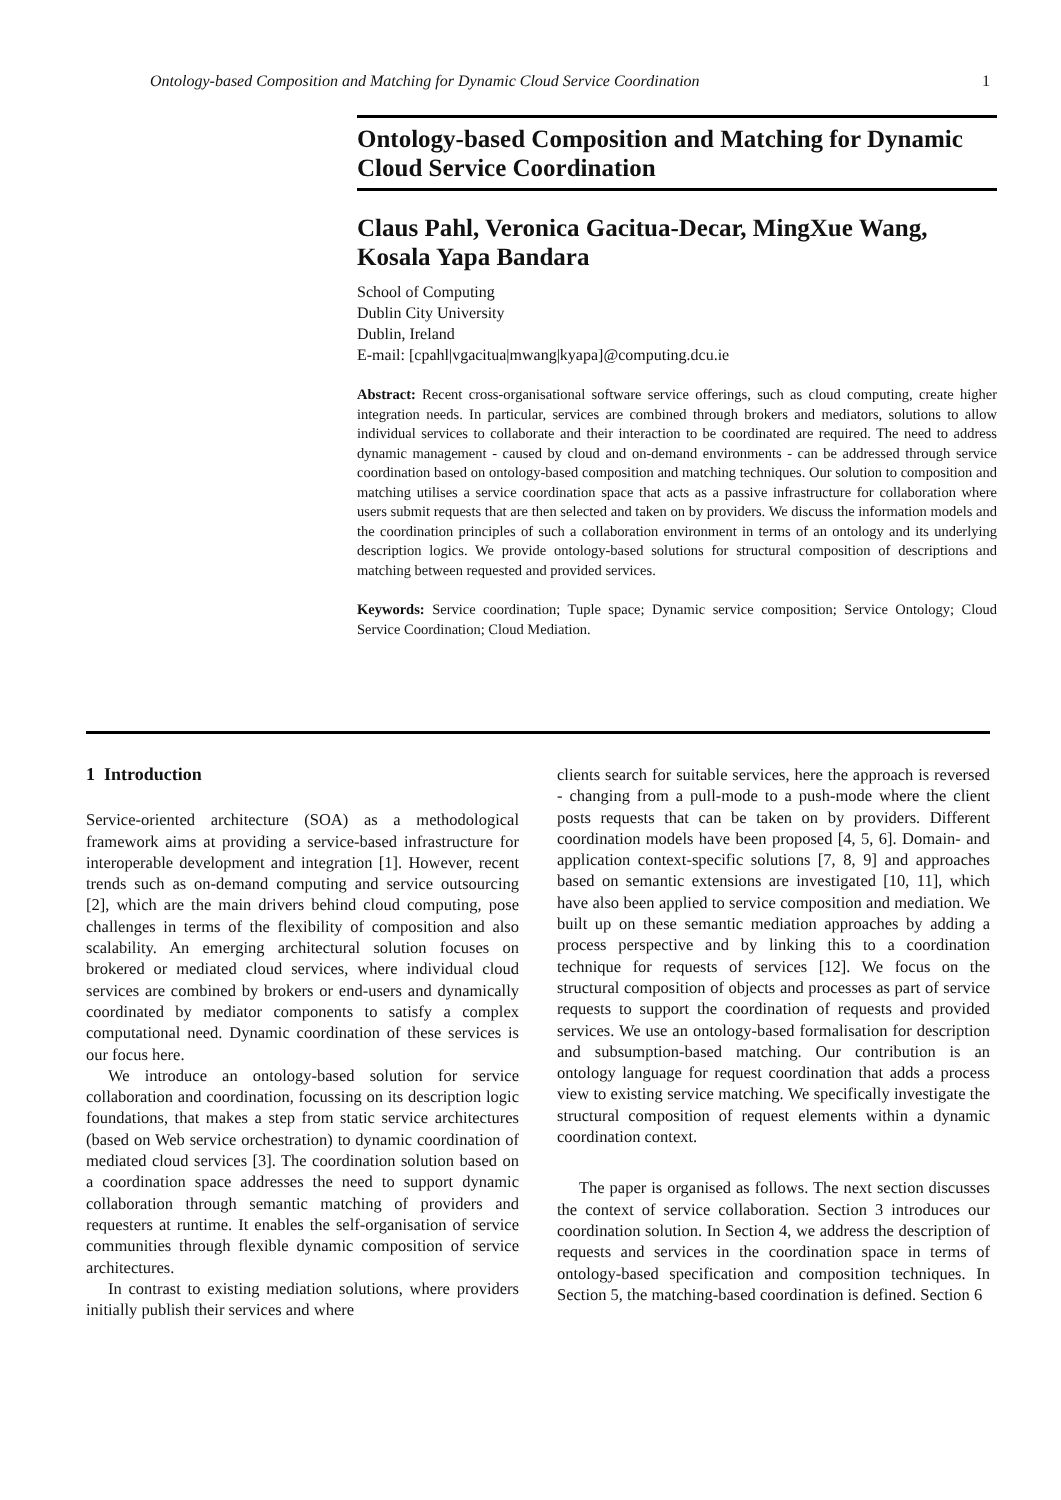Ontology-based Composition and Matching for Dynamic Cloud Service Coordination 1
Ontology-based Composition and Matching for Dynamic Cloud Service Coordination
Claus Pahl, Veronica Gacitua-Decar, MingXue Wang, Kosala Yapa Bandara
School of Computing
Dublin City University
Dublin, Ireland
E-mail: [cpahl|vgacitua|mwang|kyapa]@computing.dcu.ie
Abstract: Recent cross-organisational software service offerings, such as cloud computing, create higher integration needs. In particular, services are combined through brokers and mediators, solutions to allow individual services to collaborate and their interaction to be coordinated are required. The need to address dynamic management - caused by cloud and on-demand environments - can be addressed through service coordination based on ontology-based composition and matching techniques. Our solution to composition and matching utilises a service coordination space that acts as a passive infrastructure for collaboration where users submit requests that are then selected and taken on by providers. We discuss the information models and the coordination principles of such a collaboration environment in terms of an ontology and its underlying description logics. We provide ontology-based solutions for structural composition of descriptions and matching between requested and provided services.
Keywords: Service coordination; Tuple space; Dynamic service composition; Service Ontology; Cloud Service Coordination; Cloud Mediation.
1 Introduction
Service-oriented architecture (SOA) as a methodological framework aims at providing a service-based infrastructure for interoperable development and integration [1]. However, recent trends such as on-demand computing and service outsourcing [2], which are the main drivers behind cloud computing, pose challenges in terms of the flexibility of composition and also scalability. An emerging architectural solution focuses on brokered or mediated cloud services, where individual cloud services are combined by brokers or end-users and dynamically coordinated by mediator components to satisfy a complex computational need. Dynamic coordination of these services is our focus here.
We introduce an ontology-based solution for service collaboration and coordination, focussing on its description logic foundations, that makes a step from static service architectures (based on Web service orchestration) to dynamic coordination of mediated cloud services [3]. The coordination solution based on a coordination space addresses the need to support dynamic collaboration through semantic matching of providers and requesters at runtime. It enables the self-organisation of service communities through flexible dynamic composition of service architectures.
In contrast to existing mediation solutions, where providers initially publish their services and where
clients search for suitable services, here the approach is reversed - changing from a pull-mode to a push-mode where the client posts requests that can be taken on by providers. Different coordination models have been proposed [4, 5, 6]. Domain- and application context-specific solutions [7, 8, 9] and approaches based on semantic extensions are investigated [10, 11], which have also been applied to service composition and mediation. We built up on these semantic mediation approaches by adding a process perspective and by linking this to a coordination technique for requests of services [12]. We focus on the structural composition of objects and processes as part of service requests to support the coordination of requests and provided services. We use an ontology-based formalisation for description and subsumption-based matching. Our contribution is an ontology language for request coordination that adds a process view to existing service matching. We specifically investigate the structural composition of request elements within a dynamic coordination context.
The paper is organised as follows. The next section discusses the context of service collaboration. Section 3 introduces our coordination solution. In Section 4, we address the description of requests and services in the coordination space in terms of ontology-based specification and composition techniques. In Section 5, the matching-based coordination is defined. Section 6